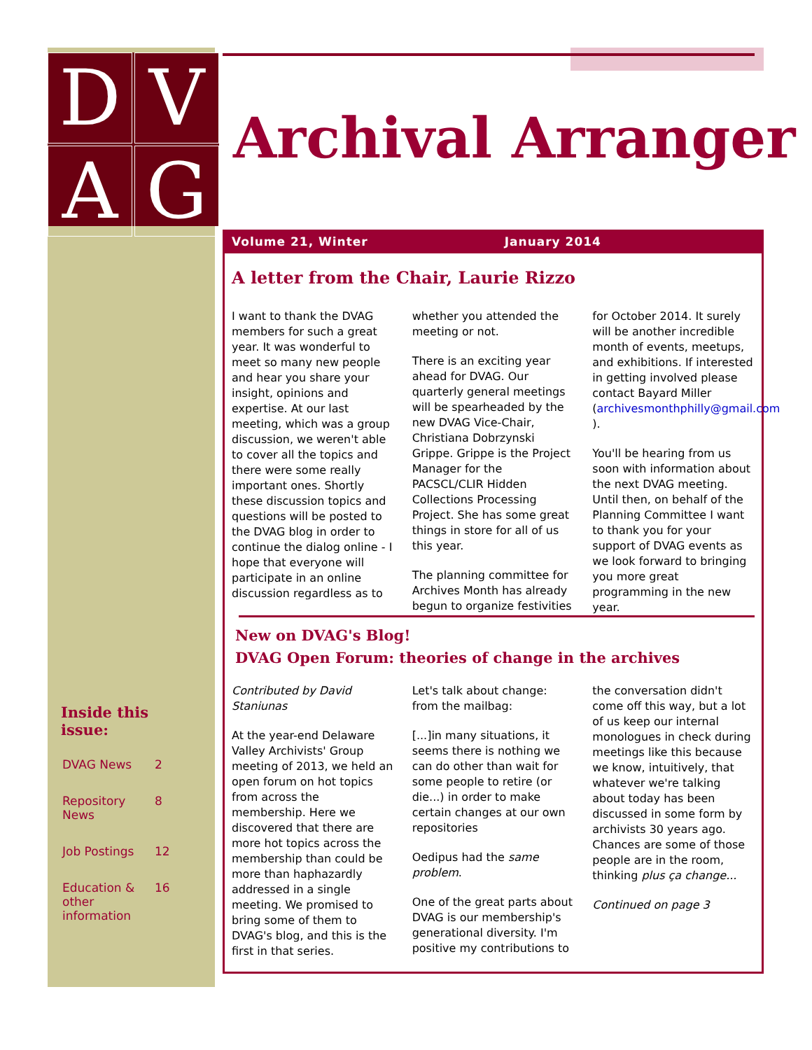D
V
A
G
Archival Arranger
Volume 21, Winter January 2014
A letter from the Chair, Laurie Rizzo
I want to thank the DVAG members for such a great year. It was wonderful to meet so many new people and hear you share your insight, opinions and expertise. At our last meeting, which was a group discussion, we weren't able to cover all the topics and there were some really important ones. Shortly these discussion topics and questions will be posted to the DVAG blog in order to continue the dialog online - I hope that everyone will participate in an online discussion regardless as to whether you attended the meeting or not.
There is an exciting year ahead for DVAG. Our quarterly general meetings will be spearheaded by the new DVAG Vice-Chair, Christiana Dobrzynski Grippe. Grippe is the Project Manager for the PACSCL/CLIR Hidden Collections Processing Project. She has some great things in store for all of us this year.
The planning committee for Archives Month has already begun to organize festivities for October 2014. It surely will be another incredible month of events, meetups, and exhibitions. If interested in getting involved please contact Bayard Miller (archivesmonthphilly@gmail.com ).
You'll be hearing from us soon with information about the next DVAG meeting. Until then, on behalf of the Planning Committee I want to thank you for your support of DVAG events as we look forward to bringing you more great programming in the new year.
New on DVAG's Blog!
DVAG Open Forum: theories of change in the archives
Contributed by David Staniunas
At the year-end Delaware Valley Archivists' Group meeting of 2013, we held an open forum on hot topics from across the membership. Here we discovered that there are more hot topics across the membership than could be more than haphazardly addressed in a single meeting. We promised to bring some of them to DVAG's blog, and this is the first in that series.
Let's talk about change: from the mailbag:
[...]in many situations, it seems there is nothing we can do other than wait for some people to retire (or die...) in order to make certain changes at our own repositories
Oedipus had the same problem.
One of the great parts about DVAG is our membership's generational diversity. I'm positive my contributions to the conversation didn't come off this way, but a lot of us keep our internal monologues in check during meetings like this because we know, intuitively, that whatever we're talking about today has been discussed in some form by archivists 30 years ago. Chances are some of those people are in the room, thinking plus ça change...
Continued on page 3
Inside this issue:
| DVAG News | 2 |
| Repository News | 8 |
| Job Postings | 12 |
| Education & other information | 16 |